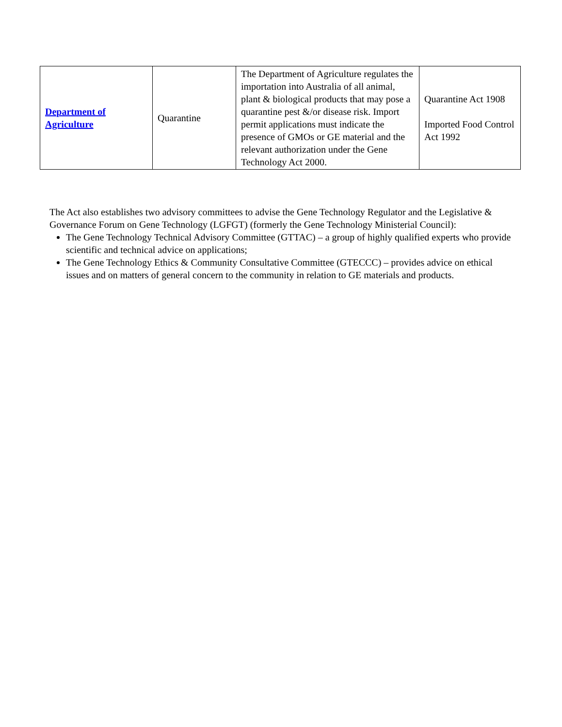| Department of Agriculture | Quarantine | The Department of Agriculture regulates the importation into Australia of all animal, plant & biological products that may pose a quarantine pest &/or disease risk. Import permit applications must indicate the presence of GMOs or GE material and the relevant authorization under the Gene Technology Act 2000. | Quarantine Act 1908 Imported Food Control Act 1992 |
The Act also establishes two advisory committees to advise the Gene Technology Regulator and the Legislative & Governance Forum on Gene Technology (LGFGT) (formerly the Gene Technology Ministerial Council):
The Gene Technology Technical Advisory Committee (GTTAC) – a group of highly qualified experts who provide scientific and technical advice on applications;
The Gene Technology Ethics & Community Consultative Committee (GTECCC) – provides advice on ethical issues and on matters of general concern to the community in relation to GE materials and products.